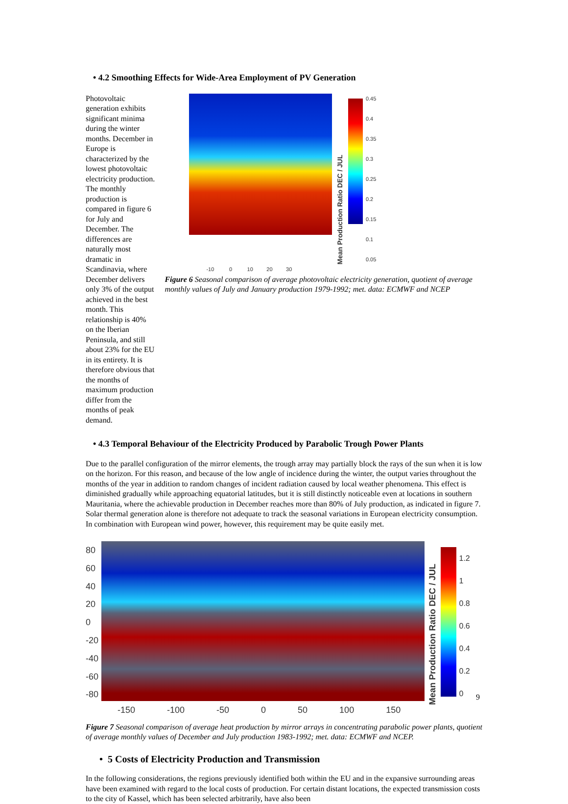• 4.2 Smoothing Effects for Wide-Area Employment of PV Generation
Photovoltaic generation exhibits significant minima during the winter months. December in Europe is characterized by the lowest photovoltaic electricity production. The monthly production is compared in figure 6 for July and December. The differences are naturally most dramatic in Scandinavia, where December delivers only 3% of the output achieved in the best month. This relationship is 40% on the Iberian Peninsula, and still about 23% for the EU in its entirety. It is therefore obvious that the months of maximum production differ from the months of peak demand.
Mean Production Ratio DEC / JUL
0.45
0.4
0.35
0.3
0.25
0.2
0.15
0.1
0.05
-10 0 10 20 30
Figure 6 Seasonal comparison of average photovoltaic electricity generation, quotient of average monthly values of July and January production 1979-1992; met. data: ECMWF and NCEP
• 4.3 Temporal Behaviour of the Electricity Produced by Parabolic Trough Power Plants
Due to the parallel configuration of the mirror elements, the trough array may partially block the rays of the sun when it is low on the horizon. For this reason, and because of the low angle of incidence during the winter, the output varies throughout the months of the year in addition to random changes of incident radiation caused by local weather phenomena. This effect is diminished gradually while approaching equatorial latitudes, but it is still distinctly noticeable even at locations in southern Mauritania, where the achievable production in December reaches more than 80% of July production, as indicated in figure 7. Solar thermal generation alone is therefore not adequate to track the seasonal variations in European electricity consumption. In combination with European wind power, however, this requirement may be quite easily met.
80
60
40
20
0
-20
-40
-60
-80
Mean Production Ratio DEC / JUL
1.2
1
0.8
0.6
0.4
0.2
0
-150 -100 -50 0 50 100 150
Figure 7 Seasonal comparison of average heat production by mirror arrays in concentrating parabolic power plants, quotient of average monthly values of December and July production 1983-1992; met. data: ECMWF and NCEP.
• 5 Costs of Electricity Production and Transmission
In the following considerations, the regions previously identified both within the EU and in the expansive surrounding areas have been examined with regard to the local costs of production. For certain distant locations, the expected transmission costs to the city of Kassel, which has been selected arbitrarily, have also been
9